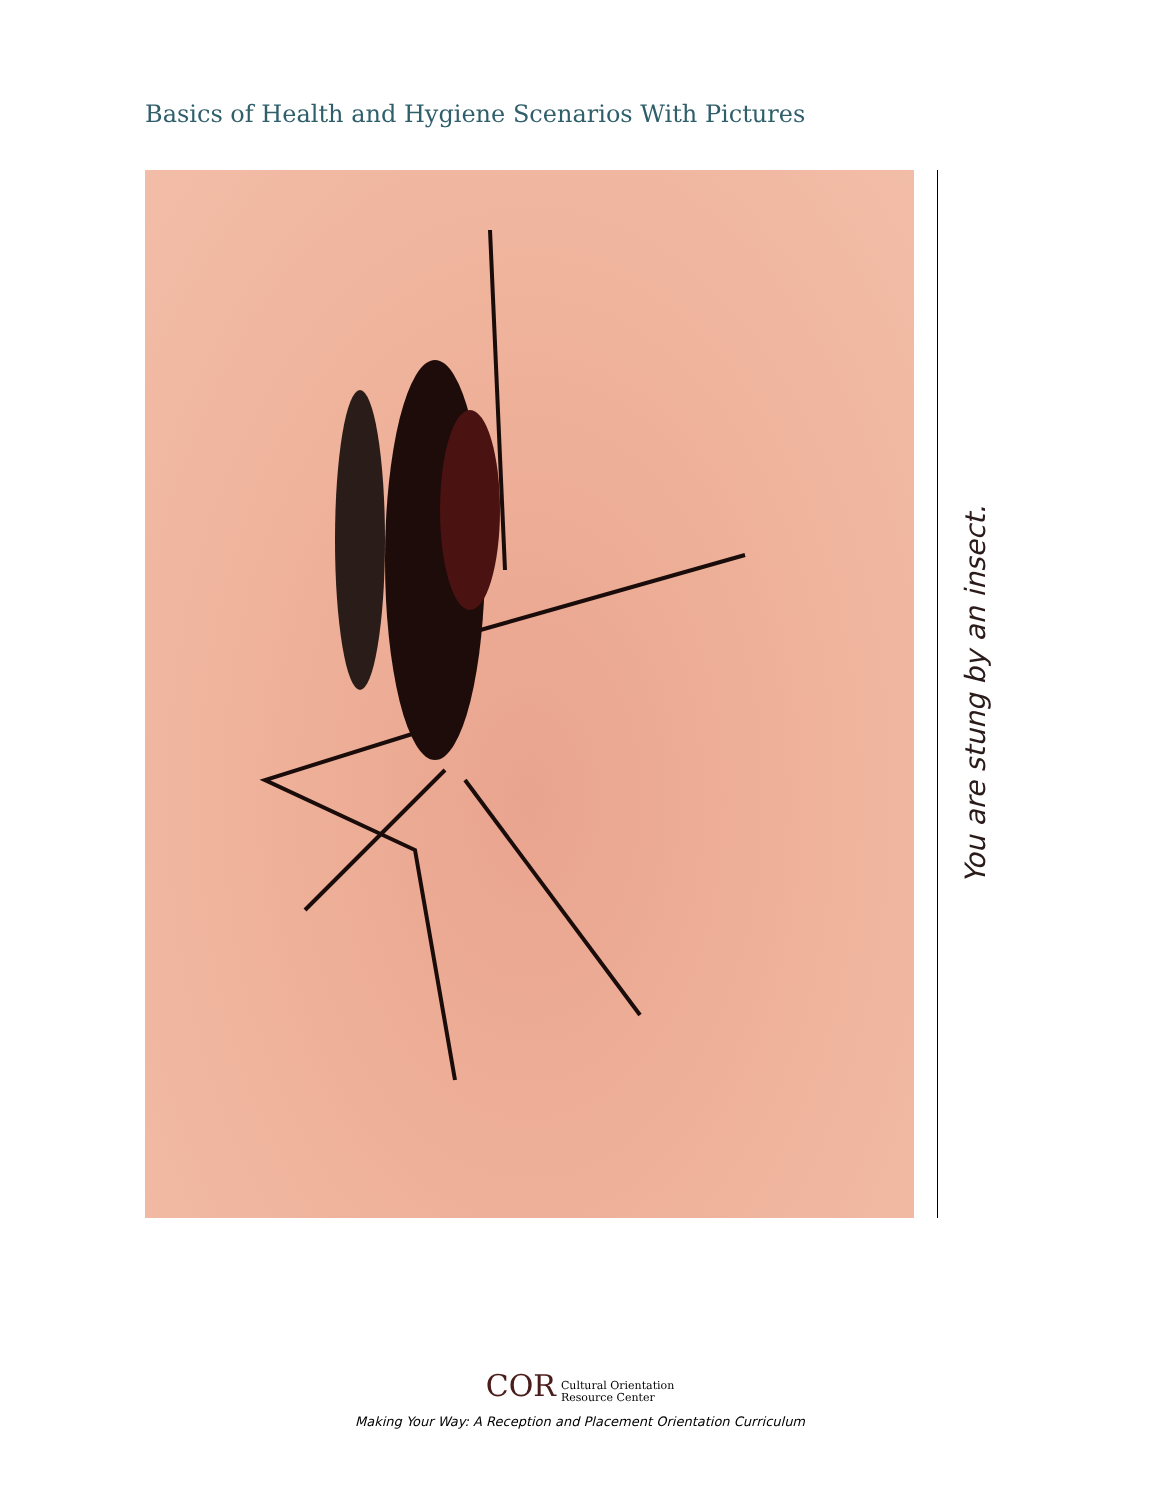Basics of Health and Hygiene Scenarios With Pictures
You are stung by an insect.
COR Cultural Orientation
Resource Center
Making Your Way: A Reception and Placement Orientation Curriculum